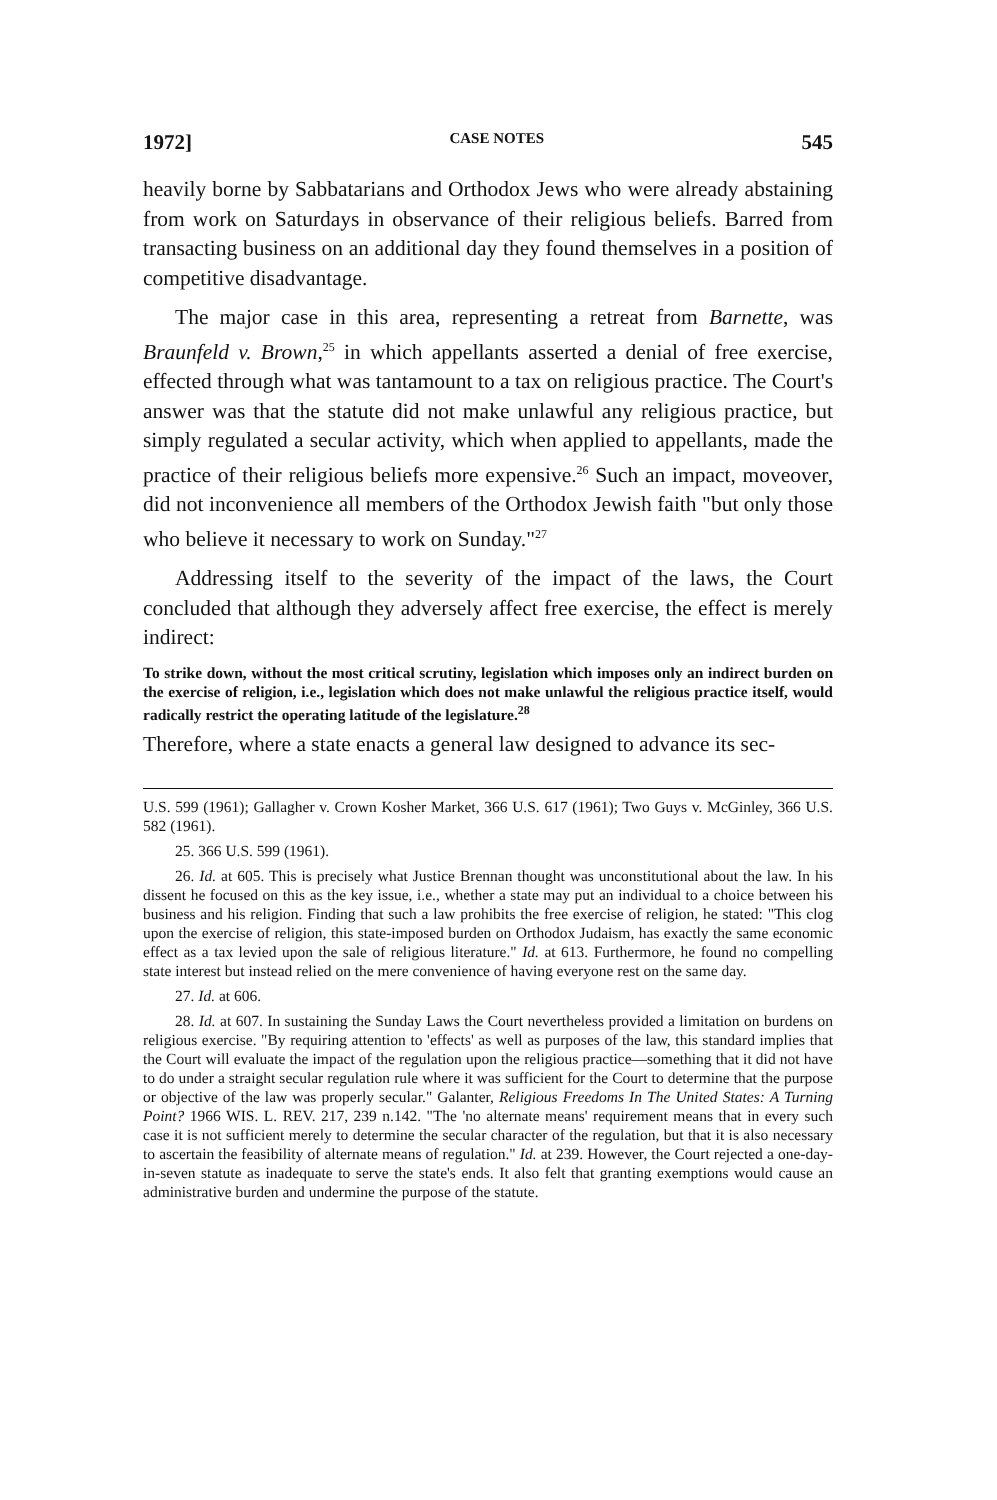1972] CASE NOTES 545
heavily borne by Sabbatarians and Orthodox Jews who were already abstaining from work on Saturdays in observance of their religious beliefs. Barred from transacting business on an additional day they found themselves in a position of competitive disadvantage.
The major case in this area, representing a retreat from Barnette, was Braunfeld v. Brown,<sup>25</sup> in which appellants asserted a denial of free exercise, effected through what was tantamount to a tax on religious practice. The Court's answer was that the statute did not make unlawful any religious practice, but simply regulated a secular activity, which when applied to appellants, made the practice of their religious beliefs more expensive.<sup>26</sup> Such an impact, moveover, did not inconvenience all members of the Orthodox Jewish faith "but only those who believe it necessary to work on Sunday."<sup>27</sup>
Addressing itself to the severity of the impact of the laws, the Court concluded that although they adversely affect free exercise, the effect is merely indirect:
To strike down, without the most critical scrutiny, legislation which imposes only an indirect burden on the exercise of religion, i.e., legislation which does not make unlawful the religious practice itself, would radically restrict the operating latitude of the legislature.<sup>28</sup>
Therefore, where a state enacts a general law designed to advance its sec-
U.S. 599 (1961); Gallagher v. Crown Kosher Market, 366 U.S. 617 (1961); Two Guys v. McGinley, 366 U.S. 582 (1961).
25. 366 U.S. 599 (1961).
26. Id. at 605. This is precisely what Justice Brennan thought was unconstitutional about the law. In his dissent he focused on this as the key issue, i.e., whether a state may put an individual to a choice between his business and his religion. Finding that such a law prohibits the free exercise of religion, he stated: "This clog upon the exercise of religion, this state-imposed burden on Orthodox Judaism, has exactly the same economic effect as a tax levied upon the sale of religious literature." Id. at 613. Furthermore, he found no compelling state interest but instead relied on the mere convenience of having everyone rest on the same day.
27. Id. at 606.
28. Id. at 607. In sustaining the Sunday Laws the Court nevertheless provided a limitation on burdens on religious exercise. "By requiring attention to 'effects' as well as purposes of the law, this standard implies that the Court will evaluate the impact of the regulation upon the religious practice—something that it did not have to do under a straight secular regulation rule where it was sufficient for the Court to determine that the purpose or objective of the law was properly secular." Galanter, Religious Freedoms In The United States: A Turning Point? 1966 WIS. L. REV. 217, 239 n.142. "The 'no alternate means' requirement means that in every such case it is not sufficient merely to determine the secular character of the regulation, but that it is also necessary to ascertain the feasibility of alternate means of regulation." Id. at 239. However, the Court rejected a one-day-in-seven statute as inadequate to serve the state's ends. It also felt that granting exemptions would cause an administrative burden and undermine the purpose of the statute.